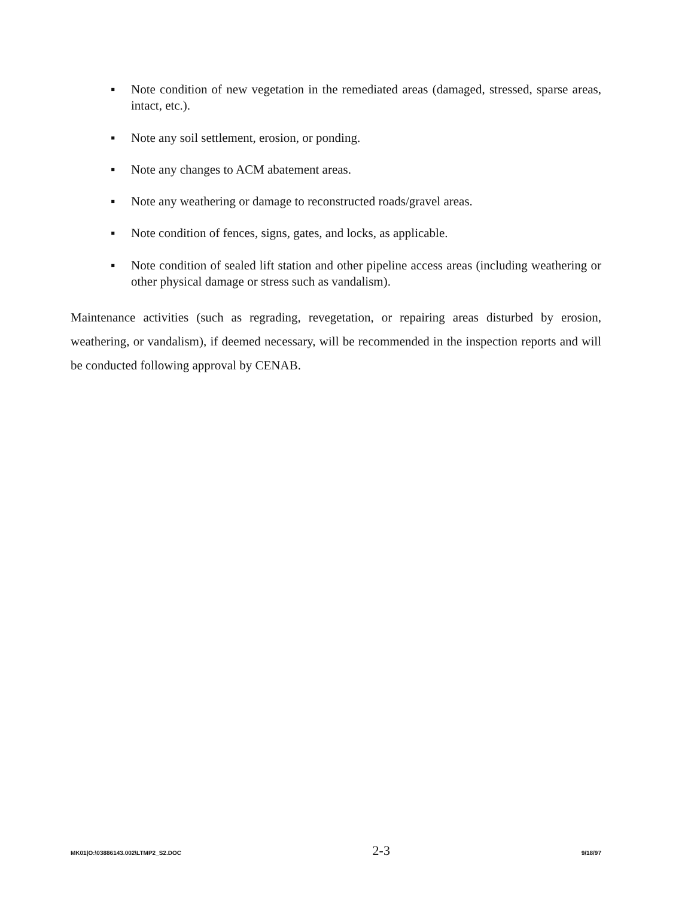▪ Note condition of new vegetation in the remediated areas (damaged, stressed, sparse areas, intact, etc.).
▪ Note any soil settlement, erosion, or ponding.
▪ Note any changes to ACM abatement areas.
▪ Note any weathering or damage to reconstructed roads/gravel areas.
▪ Note condition of fences, signs, gates, and locks, as applicable.
▪ Note condition of sealed lift station and other pipeline access areas (including weathering or other physical damage or stress such as vandalism).
Maintenance activities (such as regrading, revegetation, or repairing areas disturbed by erosion, weathering, or vandalism), if deemed necessary, will be recommended in the inspection reports and will be conducted following approval by CENAB.
MK01|O:\03886143.002\LTMP2_S2.DOC 2-3 9/18/97